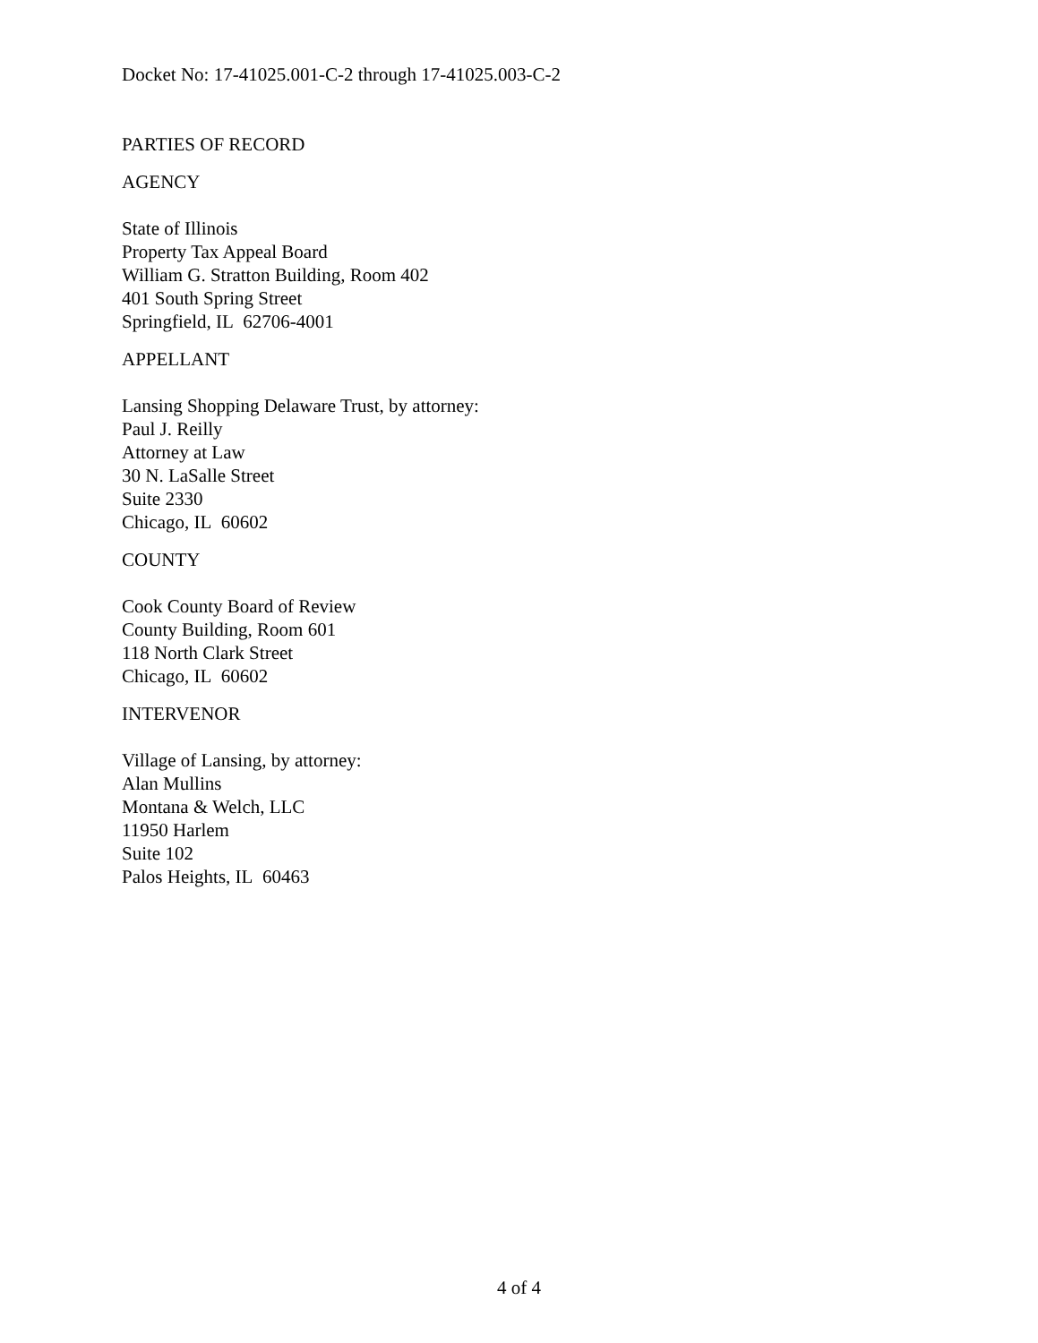Docket No: 17-41025.001-C-2 through 17-41025.003-C-2
PARTIES OF RECORD
AGENCY
State of Illinois
Property Tax Appeal Board
William G. Stratton Building, Room 402
401 South Spring Street
Springfield, IL 62706-4001
APPELLANT
Lansing Shopping Delaware Trust, by attorney:
Paul J. Reilly
Attorney at Law
30 N. LaSalle Street
Suite 2330
Chicago, IL 60602
COUNTY
Cook County Board of Review
County Building, Room 601
118 North Clark Street
Chicago, IL 60602
INTERVENOR
Village of Lansing, by attorney:
Alan Mullins
Montana & Welch, LLC
11950 Harlem
Suite 102
Palos Heights, IL 60463
4 of 4